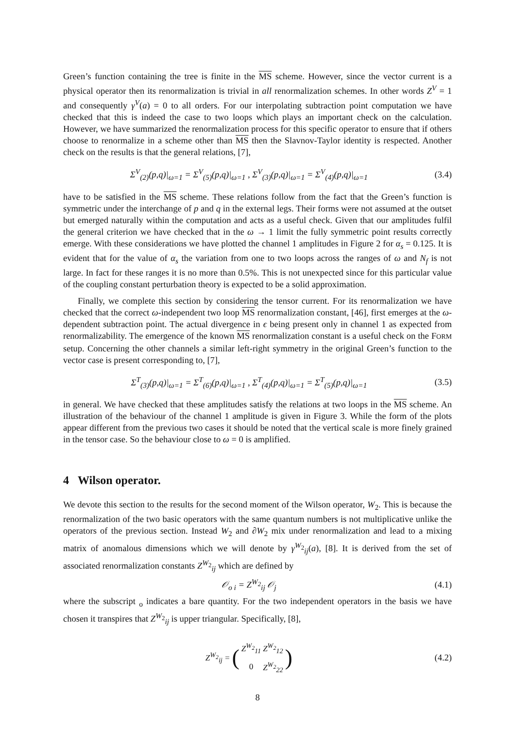Green’s function containing the tree is finite in the MS scheme. However, since the vector current is a physical operator then its renormalization is trivial in all renormalization schemes. In other words Z<sup>V</sup> = 1 and consequently γ<sup>V</sup>(a) = 0 to all orders. For our interpolating subtraction point computation we have checked that this is indeed the case to two loops which plays an important check on the calculation. However, we have summarized the renormalization process for this specific operator to ensure that if others choose to renormalize in a scheme other than MS then the Slavnov-Taylor identity is respected. Another check on the results is that the general relations, [7],
Σ<sup>V</sup><sub>(2)</sub>(p,q)|<sub>ω=1</sub> = Σ<sup>V</sup><sub>(5)</sub>(p,q)|<sub>ω=1</sub> , Σ<sup>V</sup><sub>(3)</sub>(p,q)|<sub>ω=1</sub> = Σ<sup>V</sup><sub>(4)</sub>(p,q)|<sub>ω=1</sub> (3.4)
have to be satisfied in the MS scheme. These relations follow from the fact that the Green’s function is symmetric under the interchange of p and q in the external legs. Their forms were not assumed at the outset but emerged naturally within the computation and acts as a useful check. Given that our amplitudes fulfil the general criterion we have checked that in the ω → 1 limit the fully symmetric point results correctly emerge. With these considerations we have plotted the channel 1 amplitudes in Figure 2 for α<sub>s</sub> = 0.125. It is evident that for the value of α<sub>s</sub> the variation from one to two loops across the ranges of ω and N<sub>f</sub> is not large. In fact for these ranges it is no more than 0.5%. This is not unexpected since for this particular value of the coupling constant perturbation theory is expected to be a solid approximation.
Finally, we complete this section by considering the tensor current. For its renormalization we have checked that the correct ω-independent two loop MS renormalization constant, [46], first emerges at the ω-dependent subtraction point. The actual divergence in ϵ being present only in channel 1 as expected from renormalizability. The emergence of the known MS renormalization constant is a useful check on the FORM setup. Concerning the other channels a similar left-right symmetry in the original Green’s function to the vector case is present corresponding to, [7],
Σ<sup>T</sup><sub>(3)</sub>(p,q)|<sub>ω=1</sub> = Σ<sup>T</sup><sub>(6)</sub>(p,q)|<sub>ω=1</sub> , Σ<sup>T</sup><sub>(4)</sub>(p,q)|<sub>ω=1</sub> = Σ<sup>T</sup><sub>(5)</sub>(p,q)|<sub>ω=1</sub> (3.5)
in general. We have checked that these amplitudes satisfy the relations at two loops in the MS scheme. An illustration of the behaviour of the channel 1 amplitude is given in Figure 3. While the form of the plots appear different from the previous two cases it should be noted that the vertical scale is more finely grained in the tensor case. So the behaviour close to ω = 0 is amplified.
4 Wilson operator.
We devote this section to the results for the second moment of the Wilson operator, W<sub>2</sub>. This is because the renormalization of the two basic operators with the same quantum numbers is not multiplicative unlike the operators of the previous section. Instead W<sub>2</sub> and ∂W<sub>2</sub> mix under renormalization and lead to a mixing matrix of anomalous dimensions which we will denote by γ<sup>W<sub>2</sub></sup><sub>ij</sub>(a), [8]. It is derived from the set of associated renormalization constants Z<sup>W<sub>2</sub></sup><sub>ij</sub> which are defined by
𝒪<sub>o i</sub> = Z<sup>W<sub>2</sub></sup><sub>ij</sub> 𝒪<sub>j</sub> (4.1)
where the subscript <sub>o</sub> indicates a bare quantity. For the two independent operators in the basis we have chosen it transpires that Z<sup>W<sub>2</sub></sup><sub>ij</sub> is upper triangular. Specifically, [8],
| Z<sup>W<sub>2</sub></sup><sub>ij</sub> = | ( | Z<sup>W<sub>2</sub></sup><sub>11</sub> | Z<sup>W<sub>2</sub></sup><sub>12</sub> | ) |
| | | 0 | Z<sup>W<sub>2</sub></sup><sub>22</sub> | |
(4.2)
8